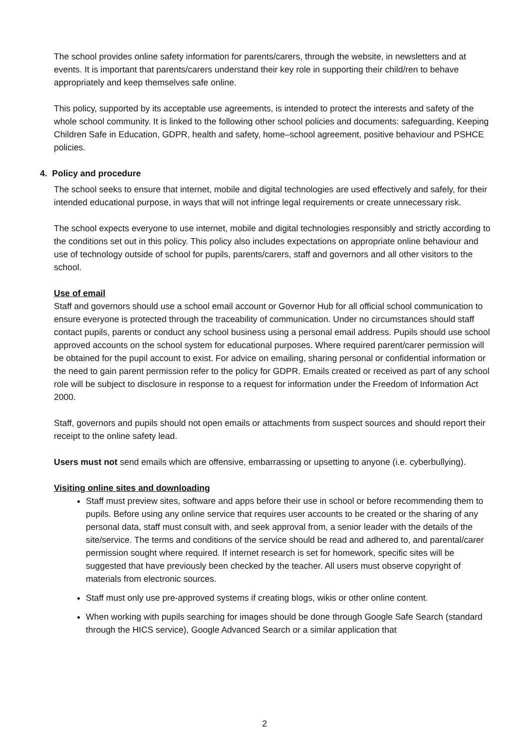The school provides online safety information for parents/carers, through the website, in newsletters and at events. It is important that parents/carers understand their key role in supporting their child/ren to behave appropriately and keep themselves safe online.
This policy, supported by its acceptable use agreements, is intended to protect the interests and safety of the whole school community. It is linked to the following other school policies and documents: safeguarding, Keeping Children Safe in Education, GDPR, health and safety, home–school agreement, positive behaviour and PSHCE policies.
4. Policy and procedure
The school seeks to ensure that internet, mobile and digital technologies are used effectively and safely, for their intended educational purpose, in ways that will not infringe legal requirements or create unnecessary risk.
The school expects everyone to use internet, mobile and digital technologies responsibly and strictly according to the conditions set out in this policy. This policy also includes expectations on appropriate online behaviour and use of technology outside of school for pupils, parents/carers, staff and governors and all other visitors to the school.
Use of email
Staff and governors should use a school email account or Governor Hub for all official school communication to ensure everyone is protected through the traceability of communication. Under no circumstances should staff contact pupils, parents or conduct any school business using a personal email address. Pupils should use school approved accounts on the school system for educational purposes. Where required parent/carer permission will be obtained for the pupil account to exist. For advice on emailing, sharing personal or confidential information or the need to gain parent permission refer to the policy for GDPR. Emails created or received as part of any school role will be subject to disclosure in response to a request for information under the Freedom of Information Act 2000.
Staff, governors and pupils should not open emails or attachments from suspect sources and should report their receipt to the online safety lead.
Users must not send emails which are offensive, embarrassing or upsetting to anyone (i.e. cyberbullying).
Visiting online sites and downloading
Staff must preview sites, software and apps before their use in school or before recommending them to pupils. Before using any online service that requires user accounts to be created or the sharing of any personal data, staff must consult with, and seek approval from, a senior leader with the details of the site/service. The terms and conditions of the service should be read and adhered to, and parental/carer permission sought where required. If internet research is set for homework, specific sites will be suggested that have previously been checked by the teacher. All users must observe copyright of materials from electronic sources.
Staff must only use pre-approved systems if creating blogs, wikis or other online content.
When working with pupils searching for images should be done through Google Safe Search (standard through the HICS service), Google Advanced Search or a similar application that
2